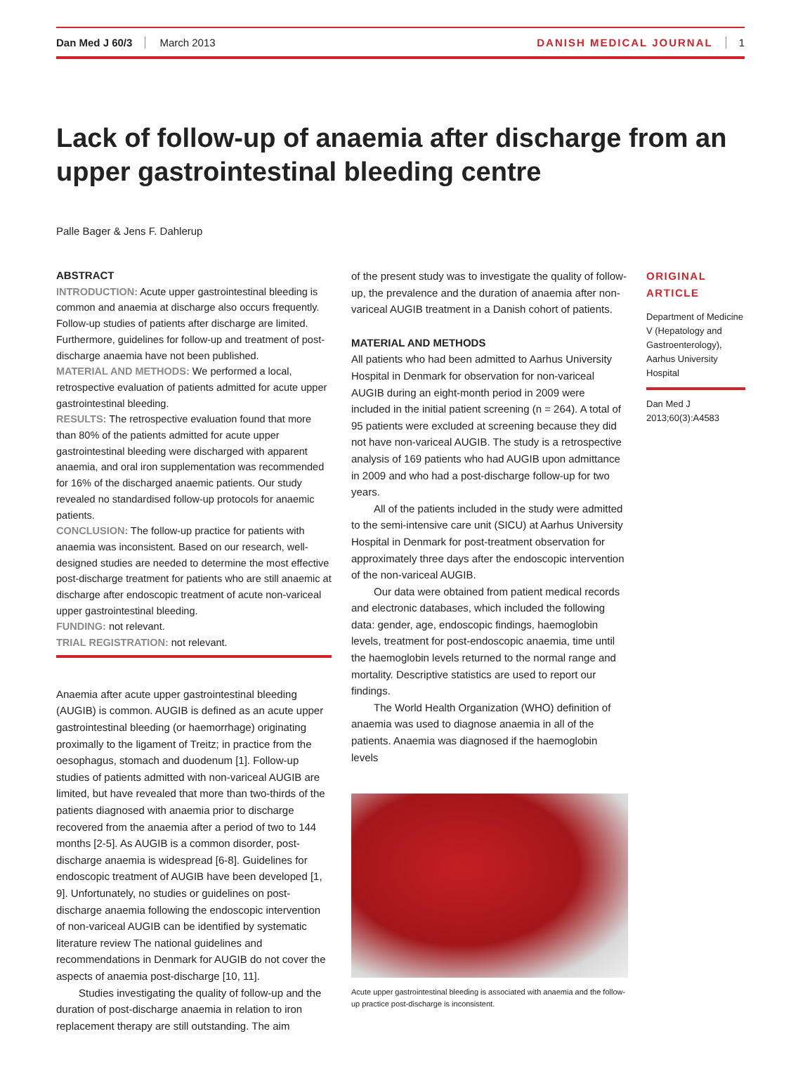Dan Med J 60/3 March 2013 DANISH MEDICAL JOURNAL 1
Lack of follow-up of anaemia after discharge from an upper gastrointestinal bleeding centre
Palle Bager & Jens F. Dahlerup
ABSTRACT
INTRODUCTION: Acute upper gastrointestinal bleeding is common and anaemia at discharge also occurs frequently. Follow-up studies of patients after discharge are limited. Furthermore, guidelines for follow-up and treatment of post-discharge anaemia have not been published.
MATERIAL AND METHODS: We performed a local, retrospective evaluation of patients admitted for acute upper gastrointestinal bleeding.
RESULTS: The retrospective evaluation found that more than 80% of the patients admitted for acute upper gastrointestinal bleeding were discharged with apparent anaemia, and oral iron supplementation was recommended for 16% of the discharged anaemic patients. Our study revealed no standardised follow-up protocols for anaemic patients.
CONCLUSION: The follow-up practice for patients with anaemia was inconsistent. Based on our research, well-designed studies are needed to determine the most effective post-discharge treatment for patients who are still anaemic at discharge after endoscopic treatment of acute non-variceal upper gastrointestinal bleeding.
FUNDING: not relevant.
TRIAL REGISTRATION: not relevant.
Anaemia after acute upper gastrointestinal bleeding (AUGIB) is common. AUGIB is defined as an acute upper gastrointestinal bleeding (or haemorrhage) originating proximally to the ligament of Treitz; in practice from the oesophagus, stomach and duodenum [1]. Follow-up studies of patients admitted with non-variceal AUGIB are limited, but have revealed that more than two-thirds of the patients diagnosed with anaemia prior to discharge recovered from the anaemia after a period of two to 144 months [2-5]. As AUGIB is a common disorder, post-discharge anaemia is widespread [6-8]. Guidelines for endoscopic treatment of AUGIB have been developed [1, 9]. Unfortunately, no studies or guidelines on post-discharge anaemia following the endoscopic intervention of non-variceal AUGIB can be identified by systematic literature review The national guidelines and recommendations in Denmark for AUGIB do not cover the aspects of anaemia post-discharge [10, 11].
Studies investigating the quality of follow-up and the duration of post-discharge anaemia in relation to iron replacement therapy are still outstanding. The aim
of the present study was to investigate the quality of follow-up, the prevalence and the duration of anaemia after non-variceal AUGIB treatment in a Danish cohort of patients.
MATERIAL AND METHODS
All patients who had been admitted to Aarhus University Hospital in Denmark for observation for non-variceal AUGIB during an eight-month period in 2009 were included in the initial patient screening (n = 264). A total of 95 patients were excluded at screening because they did not have non-variceal AUGIB. The study is a retrospective analysis of 169 patients who had AUGIB upon admittance in 2009 and who had a post-discharge follow-up for two years.
All of the patients included in the study were admitted to the semi-intensive care unit (SICU) at Aarhus University Hospital in Denmark for post-treatment observation for approximately three days after the endoscopic intervention of the non-variceal AUGIB.
Our data were obtained from patient medical records and electronic databases, which included the following data: gender, age, endoscopic findings, haemoglobin levels, treatment for post-endoscopic anaemia, time until the haemoglobin levels returned to the normal range and mortality. Descriptive statistics are used to report our findings.
The World Health Organization (WHO) definition of anaemia was used to diagnose anaemia in all of the patients. Anaemia was diagnosed if the haemoglobin levels
Acute upper gastrointestinal bleeding is associated with anaemia and the follow-up practice post-discharge is inconsistent.
ORIGINAL
ARTICLE
Department of Medicine V (Hepatology and Gastroenterology), Aarhus University Hospital
Dan Med J 2013;60(3):A4583